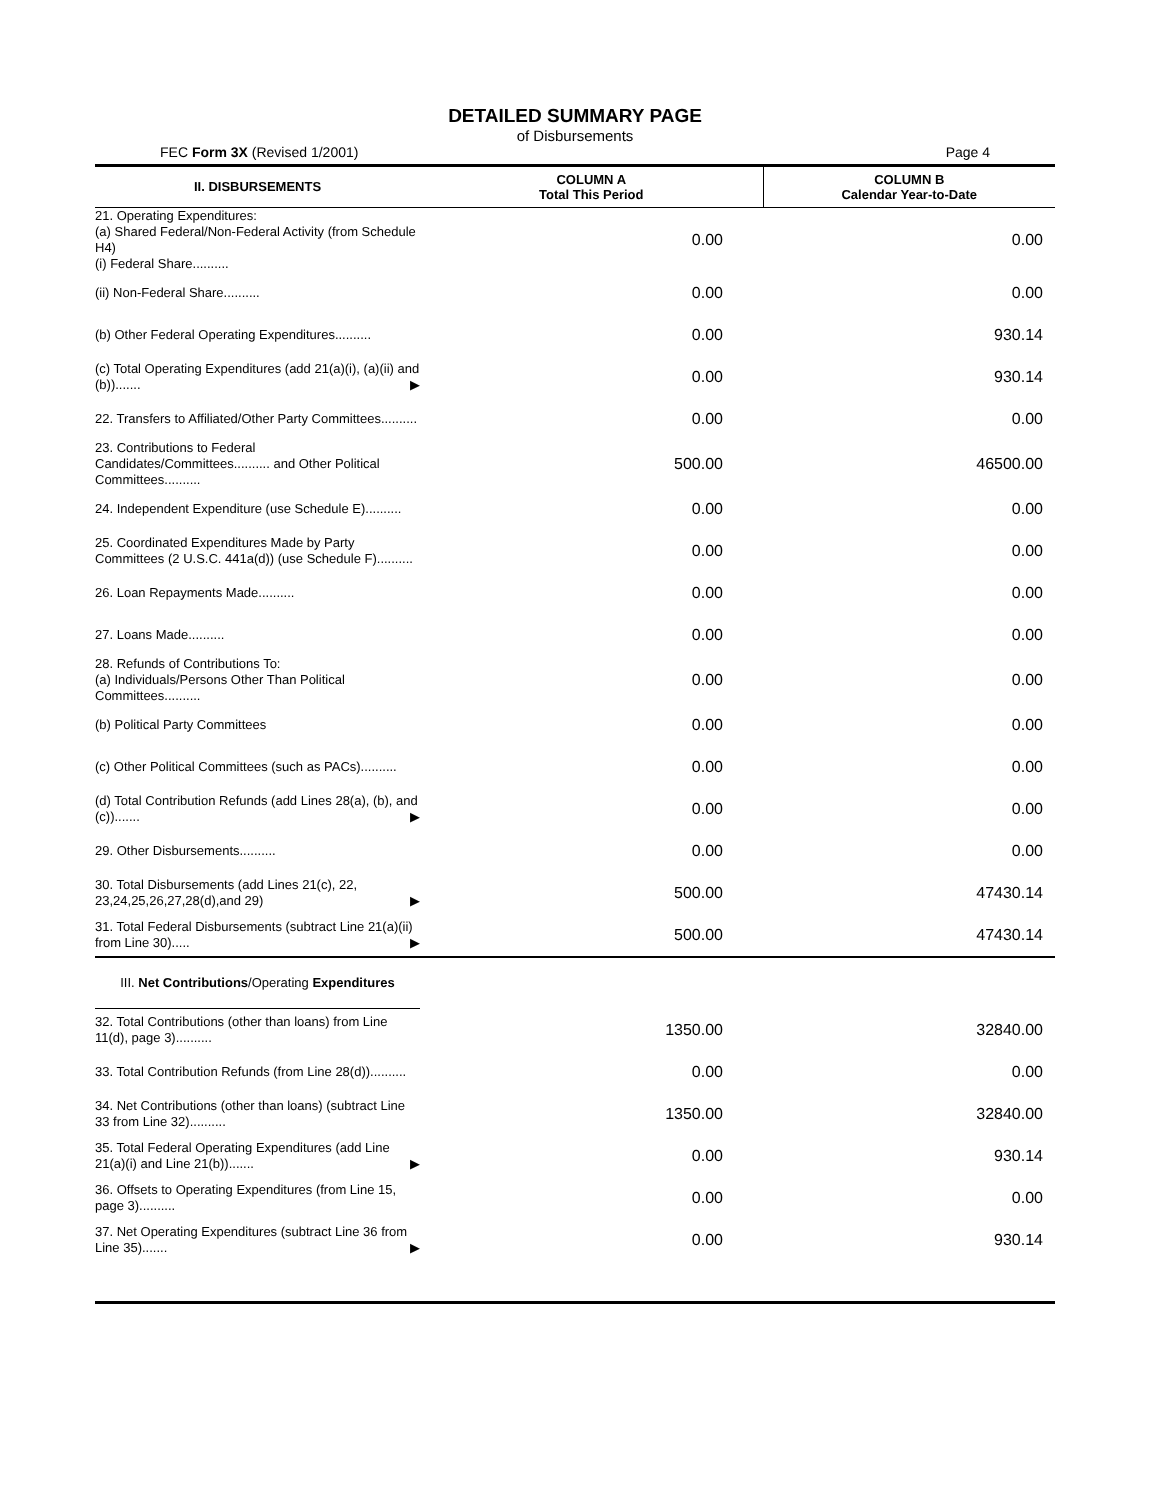DETAILED SUMMARY PAGE
of Disbursements
FEC Form 3X (Revised 1/2001) Page 4
| II. DISBURSEMENTS | COLUMN A Total This Period | COLUMN B Calendar Year-to-Date |
| --- | --- | --- |
| 21. Operating Expenditures: (a) Shared Federal/Non-Federal Activity (from Schedule H4) (i) Federal Share.......... | 0.00 | 0.00 |
| (ii) Non-Federal Share.......... | 0.00 | 0.00 |
| (b) Other Federal Operating Expenditures.......... | 0.00 | 930.14 |
| (c) Total Operating Expenditures (add 21(a)(i), (a)(ii) and (b))....... ▶ | 0.00 | 930.14 |
| 22. Transfers to Affiliated/Other Party Committees.......... | 0.00 | 0.00 |
| 23. Contributions to Federal Candidates/Committees.......... and Other Political Committees.......... | 500.00 | 46500.00 |
| 24. Independent Expenditure (use Schedule E).......... | 0.00 | 0.00 |
| 25. Coordinated Expenditures Made by Party Committees (2 U.S.C. 441a(d)) (use Schedule F).......... | 0.00 | 0.00 |
| 26. Loan Repayments Made.......... | 0.00 | 0.00 |
| 27. Loans Made.......... | 0.00 | 0.00 |
| 28. Refunds of Contributions To: (a) Individuals/Persons Other Than Political Committees.......... | 0.00 | 0.00 |
| (b) Political Party Committees | 0.00 | 0.00 |
| (c) Other Political Committees (such as PACs).......... | 0.00 | 0.00 |
| (d) Total Contribution Refunds (add Lines 28(a), (b), and (c))....... ▶ | 0.00 | 0.00 |
| 29. Other Disbursements.......... | 0.00 | 0.00 |
| 30. Total Disbursements (add Lines 21(c), 22, 23,24,25,26,27,28(d),and 29) ▶ | 500.00 | 47430.14 |
| 31. Total Federal Disbursements (subtract Line 21(a)(ii) from Line 30)..... ▶ | 500.00 | 47430.14 |
| III. Net Contributions /Operating Expenditures | | |
| 32. Total Contributions (other than loans) from Line 11(d), page 3).......... | 1350.00 | 32840.00 |
| 33. Total Contribution Refunds (from Line 28(d)).......... | 0.00 | 0.00 |
| 34. Net Contributions (other than loans) (subtract Line 33 from Line 32).......... | 1350.00 | 32840.00 |
| 35. Total Federal Operating Expenditures (add Line 21(a)(i) and Line 21(b))....... ▶ | 0.00 | 930.14 |
| 36. Offsets to Operating Expenditures (from Line 15, page 3).......... | 0.00 | 0.00 |
| 37. Net Operating Expenditures (subtract Line 36 from Line 35)....... ▶ | 0.00 | 930.14 |